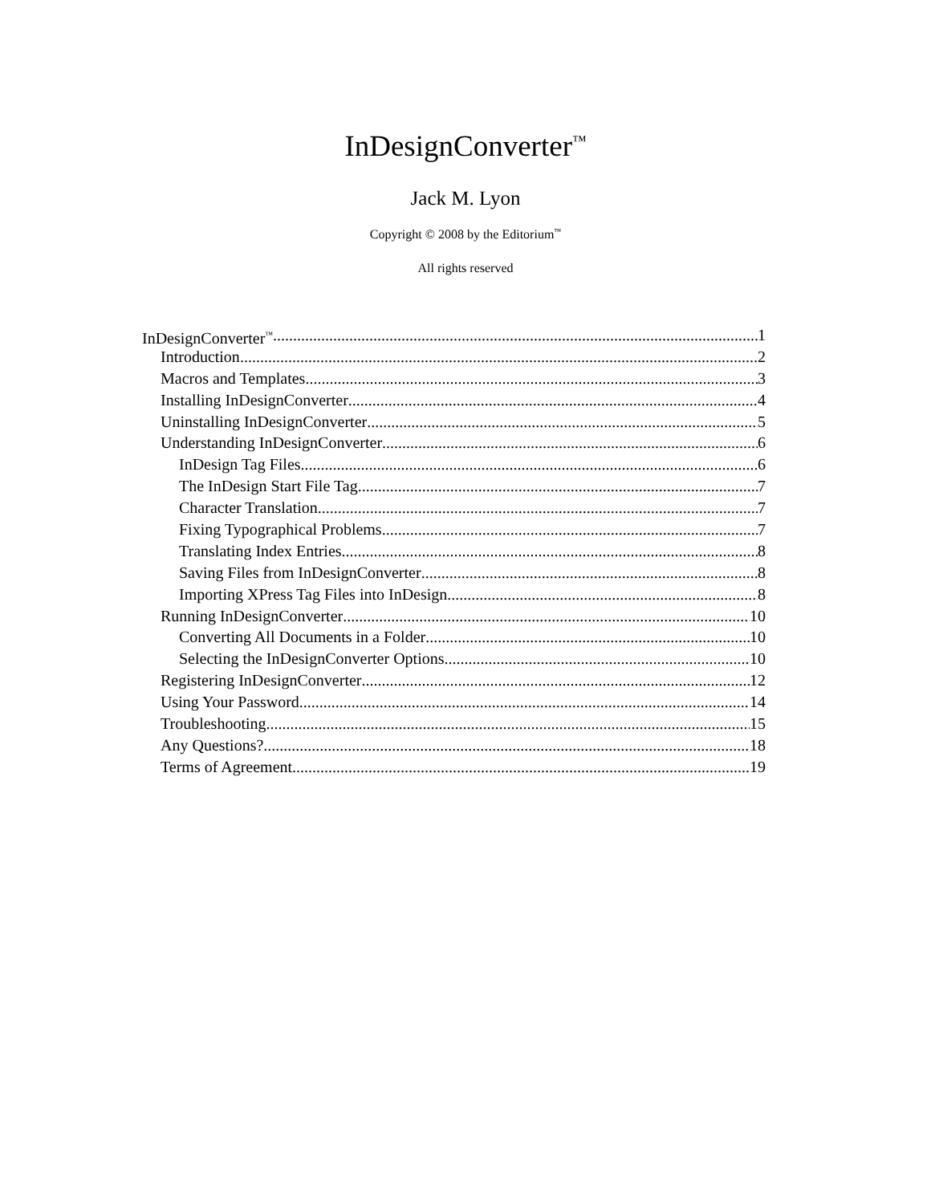InDesignConverter<sup>™</sup>
Jack M. Lyon
Copyright © 2008 by the Editorium<sup>™</sup>
All rights reserved
InDesignConverter<sup>™</sup> 1
Introduction 2
Macros and Templates 3
Installing InDesignConverter 4
Uninstalling InDesignConverter 5
Understanding InDesignConverter 6
InDesign Tag Files 6
The InDesign Start File Tag 7
Character Translation 7
Fixing Typographical Problems 7
Translating Index Entries 8
Saving Files from InDesignConverter 8
Importing XPress Tag Files into InDesign 8
Running InDesignConverter 10
Converting All Documents in a Folder 10
Selecting the InDesignConverter Options 10
Registering InDesignConverter 12
Using Your Password 14
Troubleshooting 15
Any Questions? 18
Terms of Agreement 19